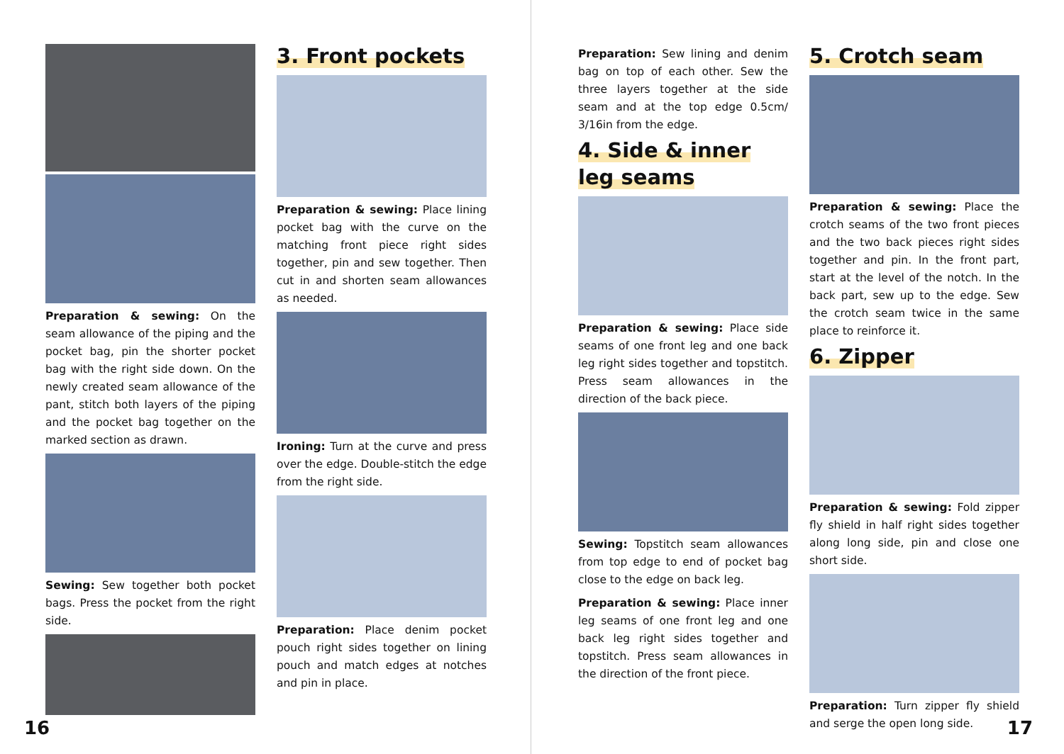Preparation & sewing: On the seam allowance of the piping and the pocket bag, pin the shorter pocket bag with the right side down. On the newly created seam allowance of the pant, stitch both layers of the piping and the pocket bag together on the marked section as drawn.
Sewing: Sew together both pocket bags. Press the pocket from the right side.
3. Front pockets
Preparation & sewing: Place lining pocket bag with the curve on the matching front piece right sides together, pin and sew together. Then cut in and shorten seam allowances as needed.
Ironing: Turn at the curve and press over the edge. Double-stitch the edge from the right side.
Preparation: Place denim pocket pouch right sides together on lining pouch and match edges at notches and pin in place.
16
Preparation: Sew lining and denim bag on top of each other. Sew the three layers together at the side seam and at the top edge 0.5cm/ 3/16in from the edge.
4. Side & inner
leg seams
Preparation & sewing: Place side seams of one front leg and one back leg right sides together and topstitch. Press seam allowances in the direction of the back piece.
Sewing: Topstitch seam allowances from top edge to end of pocket bag close to the edge on back leg.
Preparation & sewing: Place inner leg seams of one front leg and one back leg right sides together and topstitch. Press seam allowances in the direction of the front piece.
5. Crotch seam
Preparation & sewing: Place the crotch seams of the two front pieces and the two back pieces right sides together and pin. In the front part, start at the level of the notch. In the back part, sew up to the edge. Sew the crotch seam twice in the same place to reinforce it.
6. Zipper
Preparation & sewing: Fold zipper fly shield in half right sides together along long side, pin and close one short side.
Preparation: Turn zipper fly shield and serge the open long side.
17